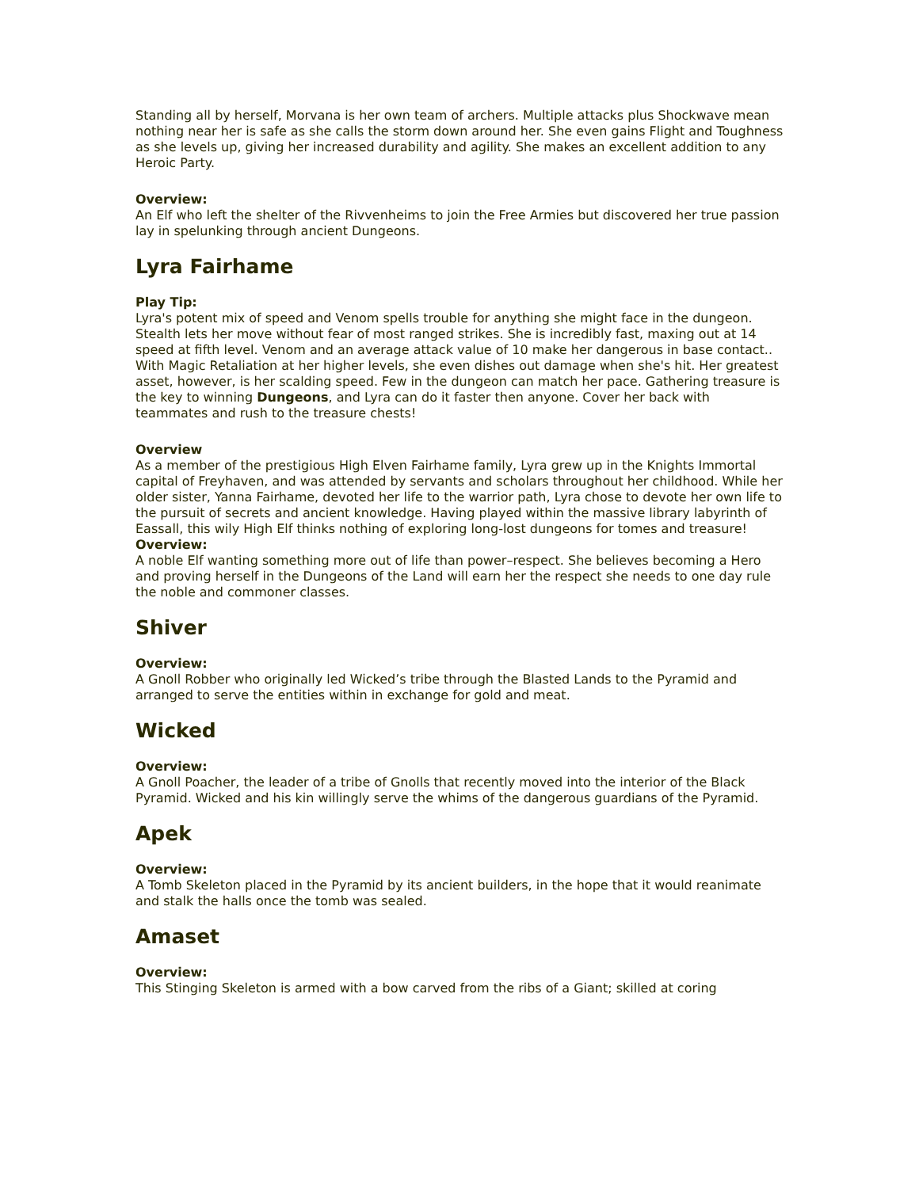Standing all by herself, Morvana is her own team of archers. Multiple attacks plus Shockwave mean nothing near her is safe as she calls the storm down around her. She even gains Flight and Toughness as she levels up, giving her increased durability and agility. She makes an excellent addition to any Heroic Party.
Overview:
An Elf who left the shelter of the Rivvenheims to join the Free Armies but discovered her true passion lay in spelunking through ancient Dungeons.
Lyra Fairhame
Play Tip:
Lyra's potent mix of speed and Venom spells trouble for anything she might face in the dungeon. Stealth lets her move without fear of most ranged strikes. She is incredibly fast, maxing out at 14 speed at fifth level. Venom and an average attack value of 10 make her dangerous in base contact.. With Magic Retaliation at her higher levels, she even dishes out damage when she's hit. Her greatest asset, however, is her scalding speed. Few in the dungeon can match her pace. Gathering treasure is the key to winning Dungeons, and Lyra can do it faster then anyone. Cover her back with teammates and rush to the treasure chests!
Overview
As a member of the prestigious High Elven Fairhame family, Lyra grew up in the Knights Immortal capital of Freyhaven, and was attended by servants and scholars throughout her childhood. While her older sister, Yanna Fairhame, devoted her life to the warrior path, Lyra chose to devote her own life to the pursuit of secrets and ancient knowledge. Having played within the massive library labyrinth of Eassall, this wily High Elf thinks nothing of exploring long-lost dungeons for tomes and treasure!
Overview:
A noble Elf wanting something more out of life than power–respect. She believes becoming a Hero and proving herself in the Dungeons of the Land will earn her the respect she needs to one day rule the noble and commoner classes.
Shiver
Overview:
A Gnoll Robber who originally led Wicked’s tribe through the Blasted Lands to the Pyramid and arranged to serve the entities within in exchange for gold and meat.
Wicked
Overview:
A Gnoll Poacher, the leader of a tribe of Gnolls that recently moved into the interior of the Black Pyramid. Wicked and his kin willingly serve the whims of the dangerous guardians of the Pyramid.
Apek
Overview:
A Tomb Skeleton placed in the Pyramid by its ancient builders, in the hope that it would reanimate and stalk the halls once the tomb was sealed.
Amaset
Overview:
This Stinging Skeleton is armed with a bow carved from the ribs of a Giant; skilled at coring